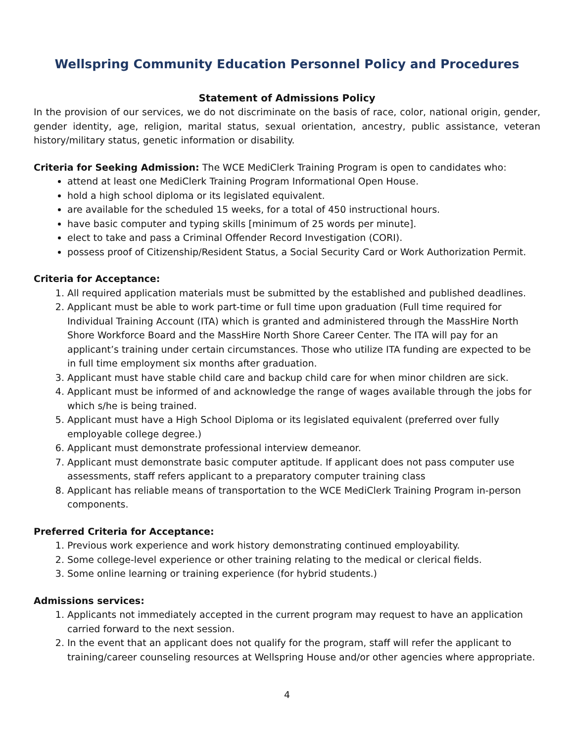Wellspring Community Education Personnel Policy and Procedures
Statement of Admissions Policy
In the provision of our services, we do not discriminate on the basis of race, color, national origin, gender, gender identity, age, religion, marital status, sexual orientation, ancestry, public assistance, veteran history/military status, genetic information or disability.
Criteria for Seeking Admission: The WCE MediClerk Training Program is open to candidates who:
attend at least one MediClerk Training Program Informational Open House.
hold a high school diploma or its legislated equivalent.
are available for the scheduled 15 weeks, for a total of 450 instructional hours.
have basic computer and typing skills [minimum of 25 words per minute].
elect to take and pass a Criminal Offender Record Investigation (CORI).
possess proof of Citizenship/Resident Status, a Social Security Card or Work Authorization Permit.
Criteria for Acceptance:
1. All required application materials must be submitted by the established and published deadlines.
2. Applicant must be able to work part-time or full time upon graduation (Full time required for Individual Training Account (ITA) which is granted and administered through the MassHire North Shore Workforce Board and the MassHire North Shore Career Center. The ITA will pay for an applicant’s training under certain circumstances. Those who utilize ITA funding are expected to be in full time employment six months after graduation.
3. Applicant must have stable child care and backup child care for when minor children are sick.
4. Applicant must be informed of and acknowledge the range of wages available through the jobs for which s/he is being trained.
5. Applicant must have a High School Diploma or its legislated equivalent (preferred over fully employable college degree.)
6. Applicant must demonstrate professional interview demeanor.
7. Applicant must demonstrate basic computer aptitude. If applicant does not pass computer use assessments, staff refers applicant to a preparatory computer training class
8. Applicant has reliable means of transportation to the WCE MediClerk Training Program in-person components.
Preferred Criteria for Acceptance:
1. Previous work experience and work history demonstrating continued employability.
2. Some college-level experience or other training relating to the medical or clerical fields.
3. Some online learning or training experience (for hybrid students.)
Admissions services:
1. Applicants not immediately accepted in the current program may request to have an application carried forward to the next session.
2. In the event that an applicant does not qualify for the program, staff will refer the applicant to training/career counseling resources at Wellspring House and/or other agencies where appropriate.
4